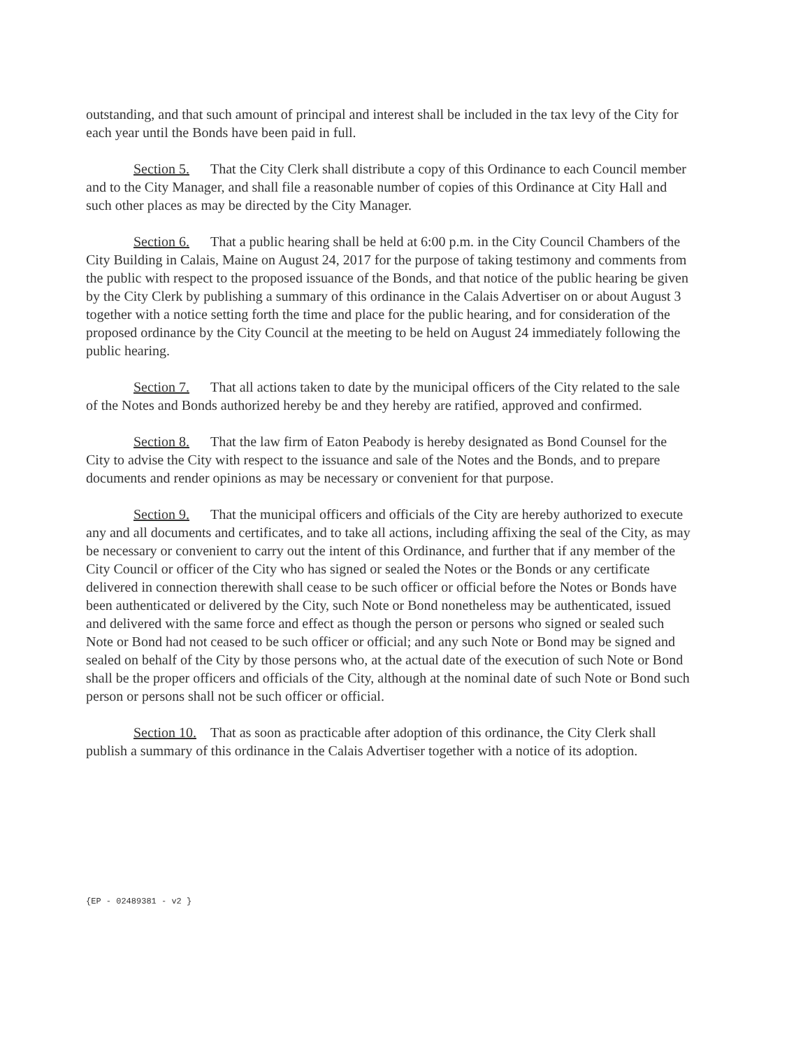outstanding, and that such amount of principal and interest shall be included in the tax levy of the City for each year until the Bonds have been paid in full.
Section 5. That the City Clerk shall distribute a copy of this Ordinance to each Council member and to the City Manager, and shall file a reasonable number of copies of this Ordinance at City Hall and such other places as may be directed by the City Manager.
Section 6. That a public hearing shall be held at 6:00 p.m. in the City Council Chambers of the City Building in Calais, Maine on August 24, 2017 for the purpose of taking testimony and comments from the public with respect to the proposed issuance of the Bonds, and that notice of the public hearing be given by the City Clerk by publishing a summary of this ordinance in the Calais Advertiser on or about August 3 together with a notice setting forth the time and place for the public hearing, and for consideration of the proposed ordinance by the City Council at the meeting to be held on August 24 immediately following the public hearing.
Section 7. That all actions taken to date by the municipal officers of the City related to the sale of the Notes and Bonds authorized hereby be and they hereby are ratified, approved and confirmed.
Section 8. That the law firm of Eaton Peabody is hereby designated as Bond Counsel for the City to advise the City with respect to the issuance and sale of the Notes and the Bonds, and to prepare documents and render opinions as may be necessary or convenient for that purpose.
Section 9. That the municipal officers and officials of the City are hereby authorized to execute any and all documents and certificates, and to take all actions, including affixing the seal of the City, as may be necessary or convenient to carry out the intent of this Ordinance, and further that if any member of the City Council or officer of the City who has signed or sealed the Notes or the Bonds or any certificate delivered in connection therewith shall cease to be such officer or official before the Notes or Bonds have been authenticated or delivered by the City, such Note or Bond nonetheless may be authenticated, issued and delivered with the same force and effect as though the person or persons who signed or sealed such Note or Bond had not ceased to be such officer or official; and any such Note or Bond may be signed and sealed on behalf of the City by those persons who, at the actual date of the execution of such Note or Bond shall be the proper officers and officials of the City, although at the nominal date of such Note or Bond such person or persons shall not be such officer or official.
Section 10. That as soon as practicable after adoption of this ordinance, the City Clerk shall publish a summary of this ordinance in the Calais Advertiser together with a notice of its adoption.
{EP - 02489381 - v2 }